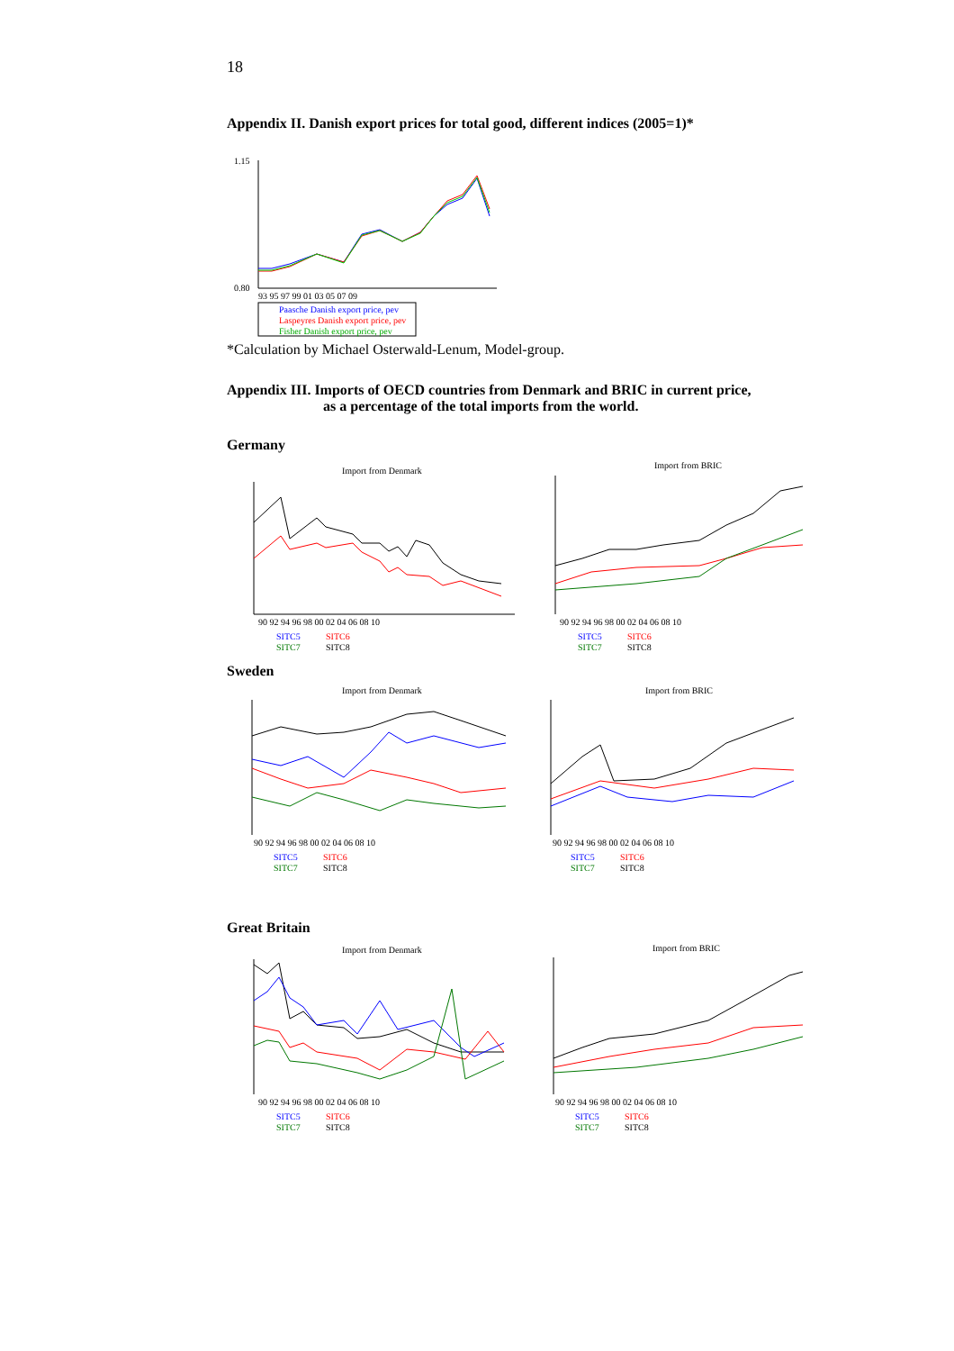18
Appendix II. Danish export prices for total good, different indices (2005=1)*
1.15
0.80
93 95 97 99 01 03 05 07 09
Paasche Danish export price, pev
Laspeyres Danish export price, pev
Fisher Danish export price, pev
*Calculation by Michael Osterwald-Lenum, Model-group.
Appendix III. Imports of OECD countries from Denmark and BRIC in current price,
as a percentage of the total imports from the world.
Germany
Import from Denmark
90 92 94 96 98 00 02 04 06 08 10
SITC5
SITC6
SITC7
SITC8
Import from BRIC
90 92 94 96 98 00 02 04 06 08 10
SITC5
SITC6
SITC7
SITC8
Sweden
Import from Denmark
90 92 94 96 98 00 02 04 06 08 10
SITC5
SITC6
SITC7
SITC8
Import from BRIC
90 92 94 96 98 00 02 04 06 08 10
SITC5
SITC6
SITC7
SITC8
Great Britain
Import from Denmark
90 92 94 96 98 00 02 04 06 08 10
SITC5
SITC6
SITC7
SITC8
Import from BRIC
90 92 94 96 98 00 02 04 06 08 10
SITC5
SITC6
SITC7
SITC8